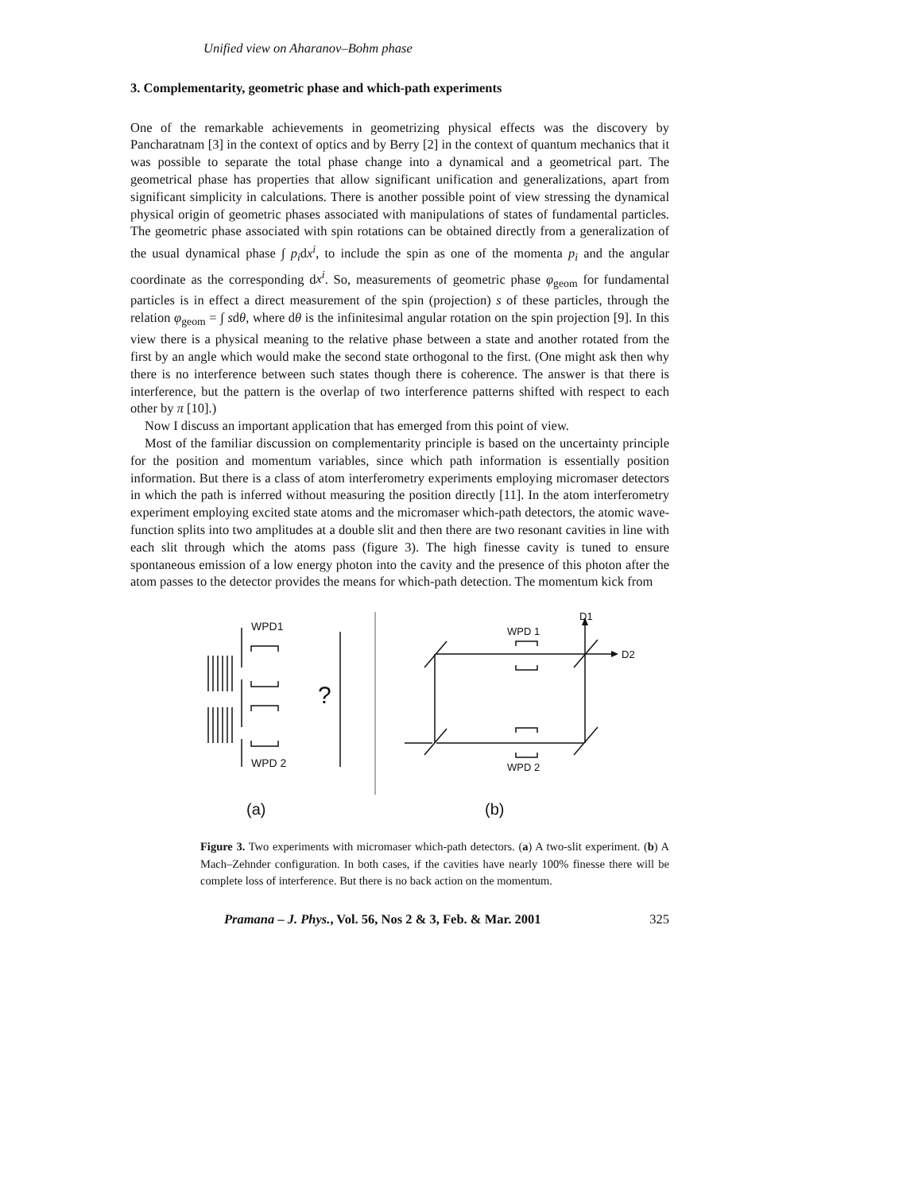Unified view on Aharanov–Bohm phase
3. Complementarity, geometric phase and which-path experiments
One of the remarkable achievements in geometrizing physical effects was the discovery by Pancharatnam [3] in the context of optics and by Berry [2] in the context of quantum mechanics that it was possible to separate the total phase change into a dynamical and a geometrical part. The geometrical phase has properties that allow significant unification and generalizations, apart from significant simplicity in calculations. There is another possible point of view stressing the dynamical physical origin of geometric phases associated with manipulations of states of fundamental particles. The geometric phase associated with spin rotations can be obtained directly from a generalization of the usual dynamical phase ∫ p<sub>i</sub>dx<sup>i</sup>, to include the spin as one of the momenta p<sub>i</sub> and the angular coordinate as the corresponding dx<sup>i</sup>. So, measurements of geometric phase φ<sub>geom</sub> for fundamental particles is in effect a direct measurement of the spin (projection) s of these particles, through the relation φ<sub>geom</sub> = ∫ sdθ, where dθ is the infinitesimal angular rotation on the spin projection [9]. In this view there is a physical meaning to the relative phase between a state and another rotated from the first by an angle which would make the second state orthogonal to the first. (One might ask then why there is no interference between such states though there is coherence. The answer is that there is interference, but the pattern is the overlap of two interference patterns shifted with respect to each other by π [10].)
Now I discuss an important application that has emerged from this point of view.
Most of the familiar discussion on complementarity principle is based on the uncertainty principle for the position and momentum variables, since which path information is essentially position information. But there is a class of atom interferometry experiments employing micromaser detectors in which the path is inferred without measuring the position directly [11]. In the atom interferometry experiment employing excited state atoms and the micromaser which-path detectors, the atomic wave-function splits into two amplitudes at a double slit and then there are two resonant cavities in line with each slit through which the atoms pass (figure 3). The high finesse cavity is tuned to ensure spontaneous emission of a low energy photon into the cavity and the presence of this photon after the atom passes to the detector provides the means for which-path detection. The momentum kick from
WPD1
WPD 2
?
WPD 1
WPD 2
D1
D2
(a)
(b)
Figure 3. Two experiments with micromaser which-path detectors. (a) A two-slit experiment. (b) A Mach–Zehnder configuration. In both cases, if the cavities have nearly 100% finesse there will be complete loss of interference. But there is no back action on the momentum.
Pramana – J. Phys., Vol. 56, Nos 2 & 3, Feb. & Mar. 2001 325